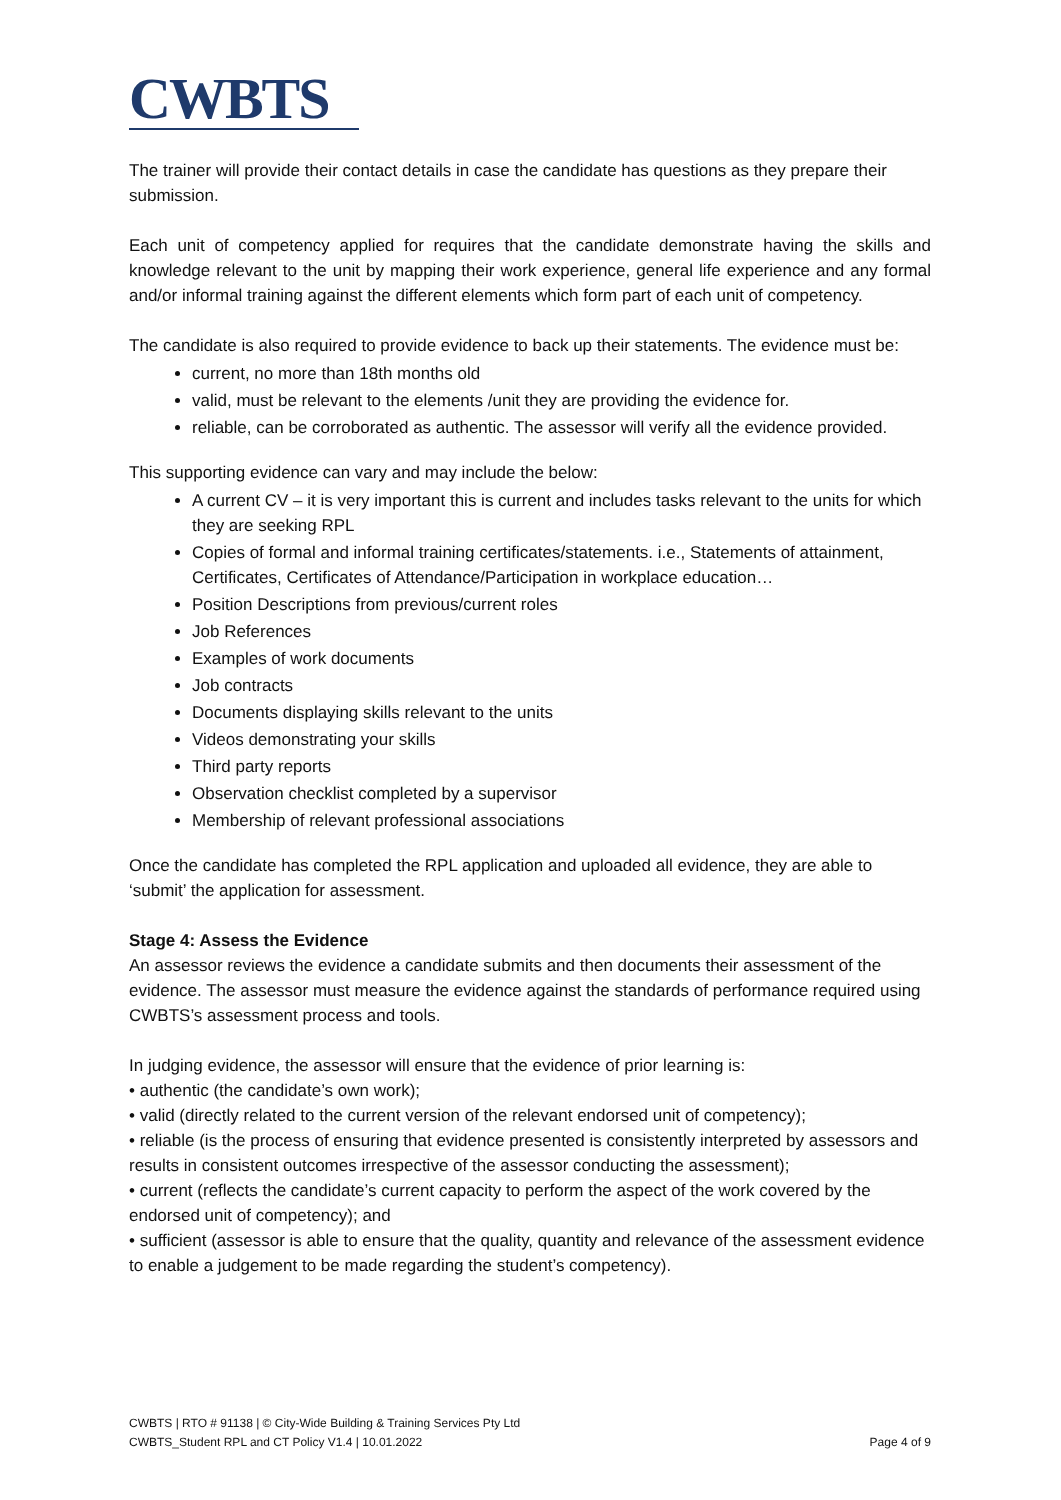CWBTS
The trainer will provide their contact details in case the candidate has questions as they prepare their submission.
Each unit of competency applied for requires that the candidate demonstrate having the skills and knowledge relevant to the unit by mapping their work experience, general life experience and any formal and/or informal training against the different elements which form part of each unit of competency.
The candidate is also required to provide evidence to back up their statements. The evidence must be:
current, no more than 18th months old
valid, must be relevant to the elements /unit they are providing the evidence for.
reliable, can be corroborated as authentic. The assessor will verify all the evidence provided.
This supporting evidence can vary and may include the below:
A current CV – it is very important this is current and includes tasks relevant to the units for which they are seeking RPL
Copies of formal and informal training certificates/statements. i.e., Statements of attainment, Certificates, Certificates of Attendance/Participation in workplace education…
Position Descriptions from previous/current roles
Job References
Examples of work documents
Job contracts
Documents displaying skills relevant to the units
Videos demonstrating your skills
Third party reports
Observation checklist completed by a supervisor
Membership of relevant professional associations
Once the candidate has completed the RPL application and uploaded all evidence, they are able to ‘submit’ the application for assessment.
Stage 4: Assess the Evidence
An assessor reviews the evidence a candidate submits and then documents their assessment of the evidence. The assessor must measure the evidence against the standards of performance required using CWBTS’s assessment process and tools.
In judging evidence, the assessor will ensure that the evidence of prior learning is:
• authentic (the candidate’s own work);
• valid (directly related to the current version of the relevant endorsed unit of competency);
• reliable (is the process of ensuring that evidence presented is consistently interpreted by assessors and results in consistent outcomes irrespective of the assessor conducting the assessment);
• current (reflects the candidate’s current capacity to perform the aspect of the work covered by the endorsed unit of competency); and
• sufficient (assessor is able to ensure that the quality, quantity and relevance of the assessment evidence to enable a judgement to be made regarding the student’s competency).
CWBTS | RTO # 91138 | © City-Wide Building & Training Services Pty Ltd
CWBTS_Student RPL and CT Policy V1.4 | 10.01.2022 Page 4 of 9